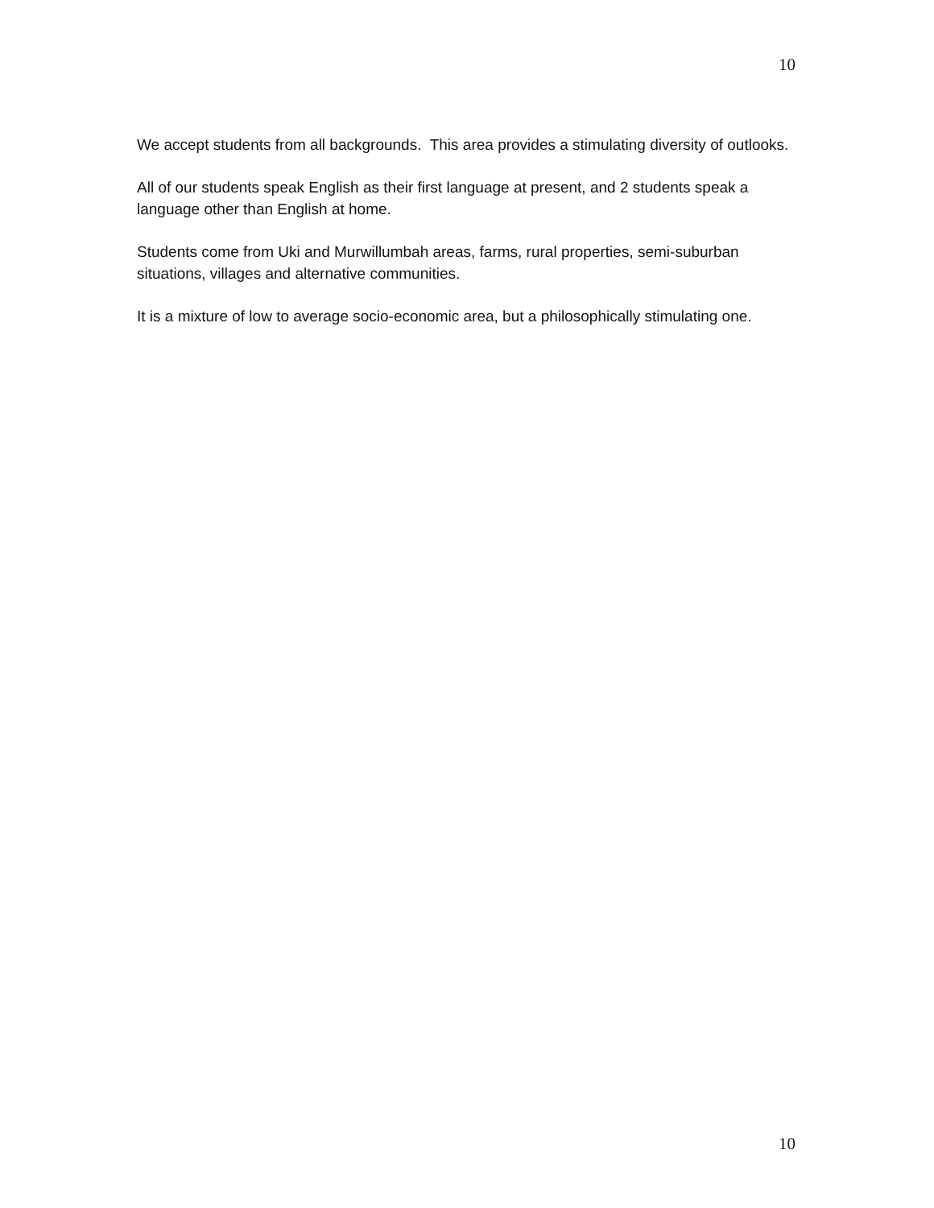10
We accept students from all backgrounds. This area provides a stimulating diversity of outlooks.
All of our students speak English as their first language at present, and 2 students speak a language other than English at home.
Students come from Uki and Murwillumbah areas, farms, rural properties, semi-suburban situations, villages and alternative communities.
It is a mixture of low to average socio-economic area, but a philosophically stimulating one.
10